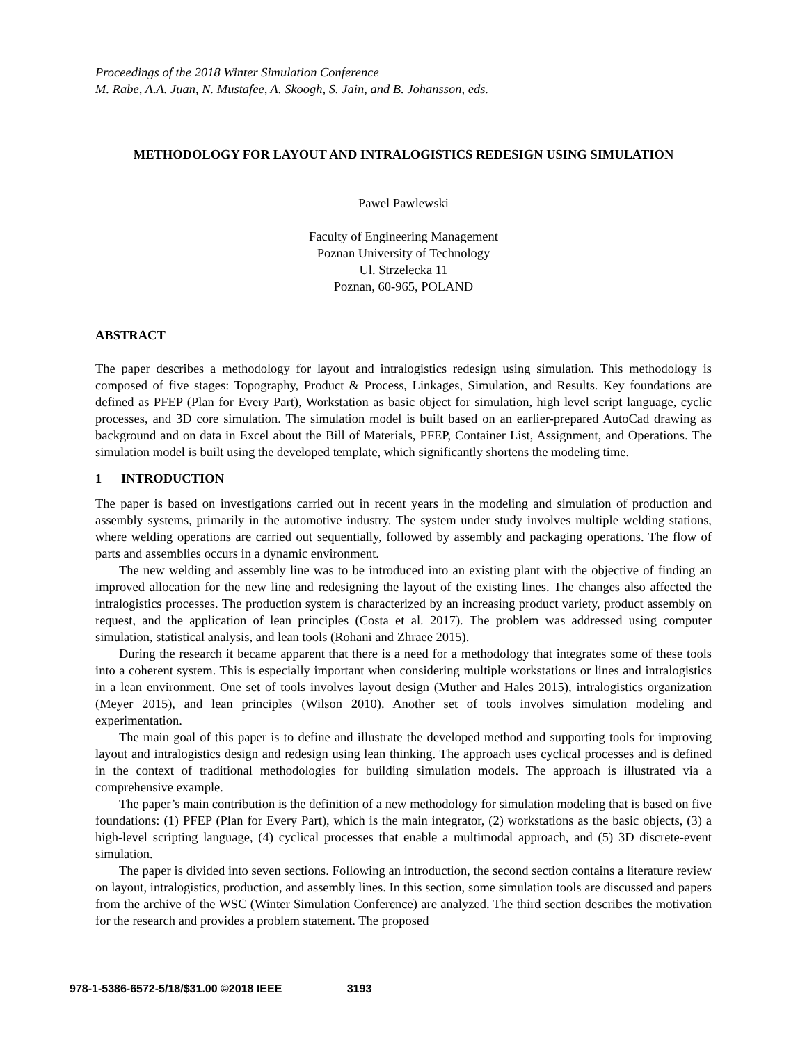Proceedings of the 2018 Winter Simulation Conference
M. Rabe, A.A. Juan, N. Mustafee, A. Skoogh, S. Jain, and B. Johansson, eds.
METHODOLOGY FOR LAYOUT AND INTRALOGISTICS REDESIGN USING SIMULATION
Pawel Pawlewski
Faculty of Engineering Management
Poznan University of Technology
Ul. Strzelecka 11
Poznan, 60-965, POLAND
ABSTRACT
The paper describes a methodology for layout and intralogistics redesign using simulation. This methodology is composed of five stages: Topography, Product & Process, Linkages, Simulation, and Results. Key foundations are defined as PFEP (Plan for Every Part), Workstation as basic object for simulation, high level script language, cyclic processes, and 3D core simulation. The simulation model is built based on an earlier-prepared AutoCad drawing as background and on data in Excel about the Bill of Materials, PFEP, Container List, Assignment, and Operations. The simulation model is built using the developed template, which significantly shortens the modeling time.
1 INTRODUCTION
The paper is based on investigations carried out in recent years in the modeling and simulation of production and assembly systems, primarily in the automotive industry. The system under study involves multiple welding stations, where welding operations are carried out sequentially, followed by assembly and packaging operations. The flow of parts and assemblies occurs in a dynamic environment.
The new welding and assembly line was to be introduced into an existing plant with the objective of finding an improved allocation for the new line and redesigning the layout of the existing lines. The changes also affected the intralogistics processes. The production system is characterized by an increasing product variety, product assembly on request, and the application of lean principles (Costa et al. 2017). The problem was addressed using computer simulation, statistical analysis, and lean tools (Rohani and Zhraee 2015).
During the research it became apparent that there is a need for a methodology that integrates some of these tools into a coherent system. This is especially important when considering multiple workstations or lines and intralogistics in a lean environment. One set of tools involves layout design (Muther and Hales 2015), intralogistics organization (Meyer 2015), and lean principles (Wilson 2010). Another set of tools involves simulation modeling and experimentation.
The main goal of this paper is to define and illustrate the developed method and supporting tools for improving layout and intralogistics design and redesign using lean thinking. The approach uses cyclical processes and is defined in the context of traditional methodologies for building simulation models. The approach is illustrated via a comprehensive example.
The paper’s main contribution is the definition of a new methodology for simulation modeling that is based on five foundations: (1) PFEP (Plan for Every Part), which is the main integrator, (2) workstations as the basic objects, (3) a high-level scripting language, (4) cyclical processes that enable a multimodal approach, and (5) 3D discrete-event simulation.
The paper is divided into seven sections. Following an introduction, the second section contains a literature review on layout, intralogistics, production, and assembly lines. In this section, some simulation tools are discussed and papers from the archive of the WSC (Winter Simulation Conference) are analyzed. The third section describes the motivation for the research and provides a problem statement. The proposed
978-1-5386-6572-5/18/$31.00 ©2018 IEEE 3193